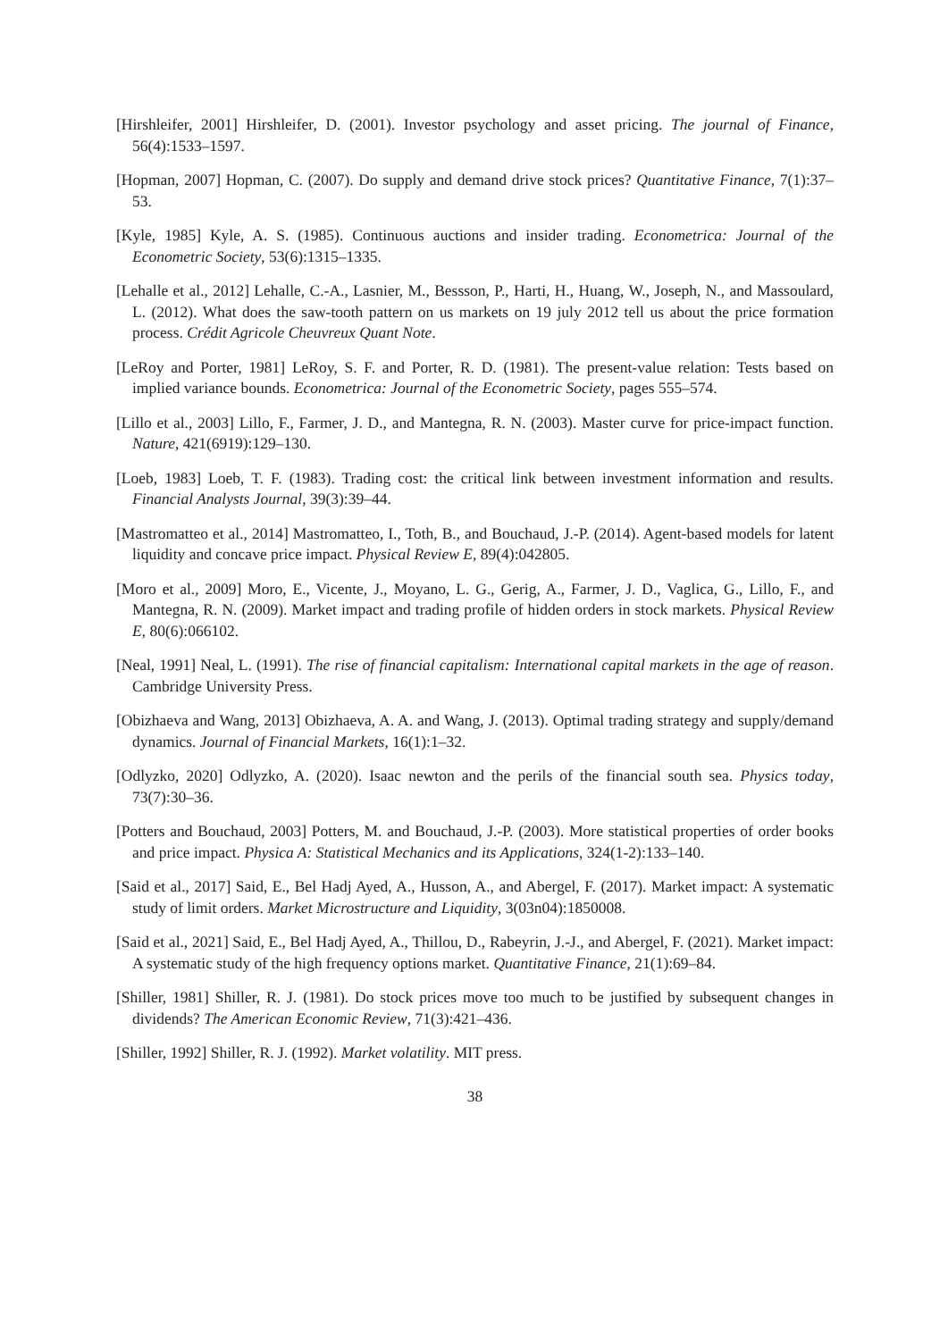[Hirshleifer, 2001] Hirshleifer, D. (2001). Investor psychology and asset pricing. The journal of Finance, 56(4):1533–1597.
[Hopman, 2007] Hopman, C. (2007). Do supply and demand drive stock prices? Quantitative Finance, 7(1):37–53.
[Kyle, 1985] Kyle, A. S. (1985). Continuous auctions and insider trading. Econometrica: Journal of the Econometric Society, 53(6):1315–1335.
[Lehalle et al., 2012] Lehalle, C.-A., Lasnier, M., Bessson, P., Harti, H., Huang, W., Joseph, N., and Massoulard, L. (2012). What does the saw-tooth pattern on us markets on 19 july 2012 tell us about the price formation process. Crédit Agricole Cheuvreux Quant Note.
[LeRoy and Porter, 1981] LeRoy, S. F. and Porter, R. D. (1981). The present-value relation: Tests based on implied variance bounds. Econometrica: Journal of the Econometric Society, pages 555–574.
[Lillo et al., 2003] Lillo, F., Farmer, J. D., and Mantegna, R. N. (2003). Master curve for price-impact function. Nature, 421(6919):129–130.
[Loeb, 1983] Loeb, T. F. (1983). Trading cost: the critical link between investment information and results. Financial Analysts Journal, 39(3):39–44.
[Mastromatteo et al., 2014] Mastromatteo, I., Toth, B., and Bouchaud, J.-P. (2014). Agent-based models for latent liquidity and concave price impact. Physical Review E, 89(4):042805.
[Moro et al., 2009] Moro, E., Vicente, J., Moyano, L. G., Gerig, A., Farmer, J. D., Vaglica, G., Lillo, F., and Mantegna, R. N. (2009). Market impact and trading profile of hidden orders in stock markets. Physical Review E, 80(6):066102.
[Neal, 1991] Neal, L. (1991). The rise of financial capitalism: International capital markets in the age of reason. Cambridge University Press.
[Obizhaeva and Wang, 2013] Obizhaeva, A. A. and Wang, J. (2013). Optimal trading strategy and supply/demand dynamics. Journal of Financial Markets, 16(1):1–32.
[Odlyzko, 2020] Odlyzko, A. (2020). Isaac newton and the perils of the financial south sea. Physics today, 73(7):30–36.
[Potters and Bouchaud, 2003] Potters, M. and Bouchaud, J.-P. (2003). More statistical properties of order books and price impact. Physica A: Statistical Mechanics and its Applications, 324(1-2):133–140.
[Said et al., 2017] Said, E., Bel Hadj Ayed, A., Husson, A., and Abergel, F. (2017). Market impact: A systematic study of limit orders. Market Microstructure and Liquidity, 3(03n04):1850008.
[Said et al., 2021] Said, E., Bel Hadj Ayed, A., Thillou, D., Rabeyrin, J.-J., and Abergel, F. (2021). Market impact: A systematic study of the high frequency options market. Quantitative Finance, 21(1):69–84.
[Shiller, 1981] Shiller, R. J. (1981). Do stock prices move too much to be justified by subsequent changes in dividends? The American Economic Review, 71(3):421–436.
[Shiller, 1992] Shiller, R. J. (1992). Market volatility. MIT press.
38